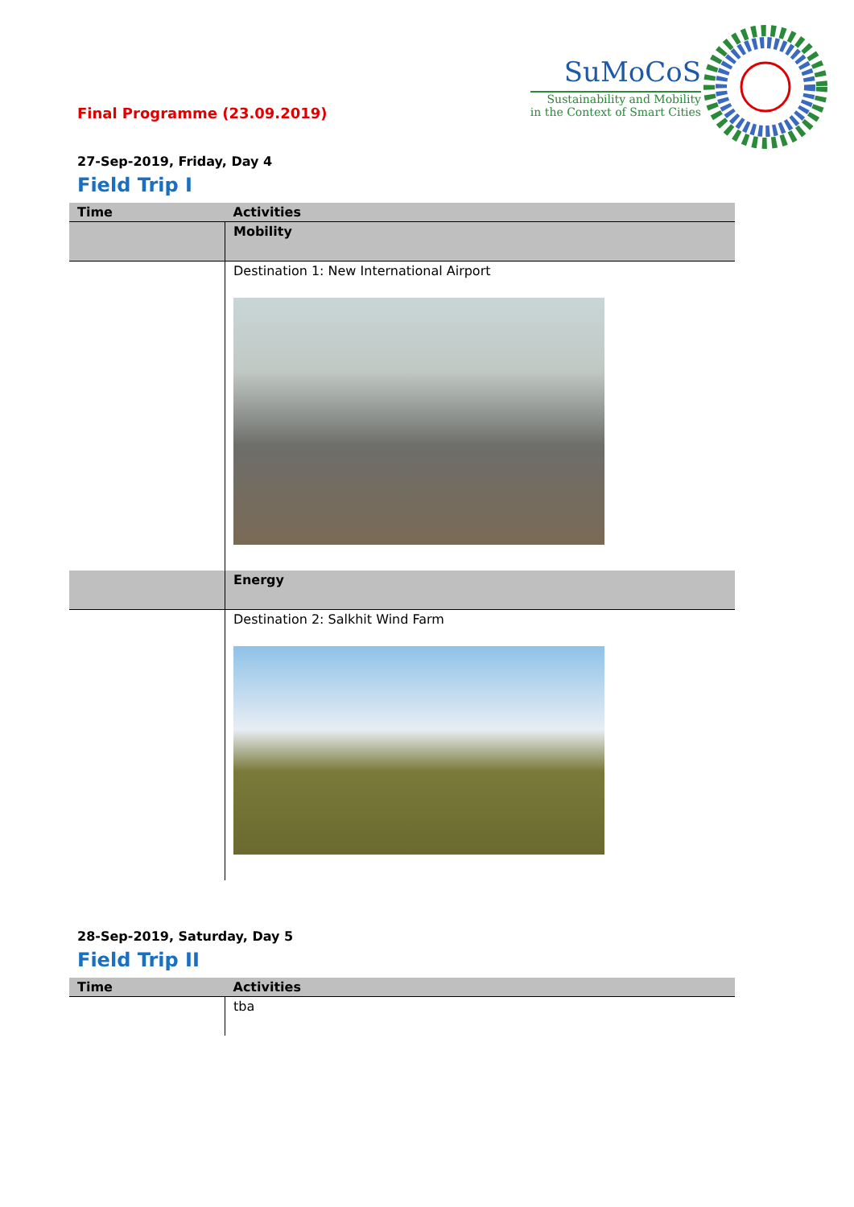SuMoCoS
Sustainability and Mobility
in the Context of Smart Cities
Final Programme (23.09.2019)
27-Sep-2019, Friday, Day 4
Field Trip I
| Time | Activities |
| --- | --- |
| | Mobility |
| | Destination 1: New International Airport |
| | Energy |
| | Destination 2: Salkhit Wind Farm |
28-Sep-2019, Saturday, Day 5
Field Trip II
| Time | Activities |
| --- | --- |
| | tba |